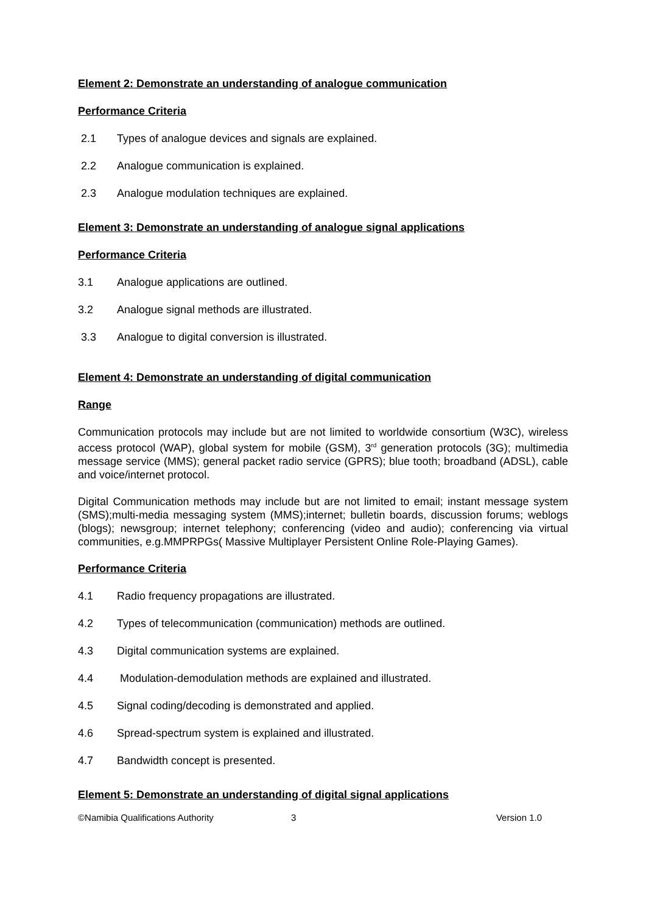Element 2: Demonstrate an understanding of analogue communication
Performance Criteria
2.1 Types of analogue devices and signals are explained.
2.2 Analogue communication is explained.
2.3 Analogue modulation techniques are explained.
Element 3: Demonstrate an understanding of analogue signal applications
Performance Criteria
3.1 Analogue applications are outlined.
3.2 Analogue signal methods are illustrated.
3.3 Analogue to digital conversion is illustrated.
Element 4: Demonstrate an understanding of digital communication
Range
Communication protocols may include but are not limited to worldwide consortium (W3C), wireless access protocol (WAP), global system for mobile (GSM), 3<sup>rd</sup> generation protocols (3G); multimedia message service (MMS); general packet radio service (GPRS); blue tooth; broadband (ADSL), cable and voice/internet protocol.
Digital Communication methods may include but are not limited to email; instant message system (SMS);multi-media messaging system (MMS);internet; bulletin boards, discussion forums; weblogs (blogs); newsgroup; internet telephony; conferencing (video and audio); conferencing via virtual communities, e.g.MMPRPGs( Massive Multiplayer Persistent Online Role-Playing Games).
Performance Criteria
4.1 Radio frequency propagations are illustrated.
4.2 Types of telecommunication (communication) methods are outlined.
4.3 Digital communication systems are explained.
4.4 Modulation-demodulation methods are explained and illustrated.
4.5 Signal coding/decoding is demonstrated and applied.
4.6 Spread-spectrum system is explained and illustrated.
4.7 Bandwidth concept is presented.
Element 5: Demonstrate an understanding of digital signal applications
©Namibia Qualifications Authority 3 Version 1.0